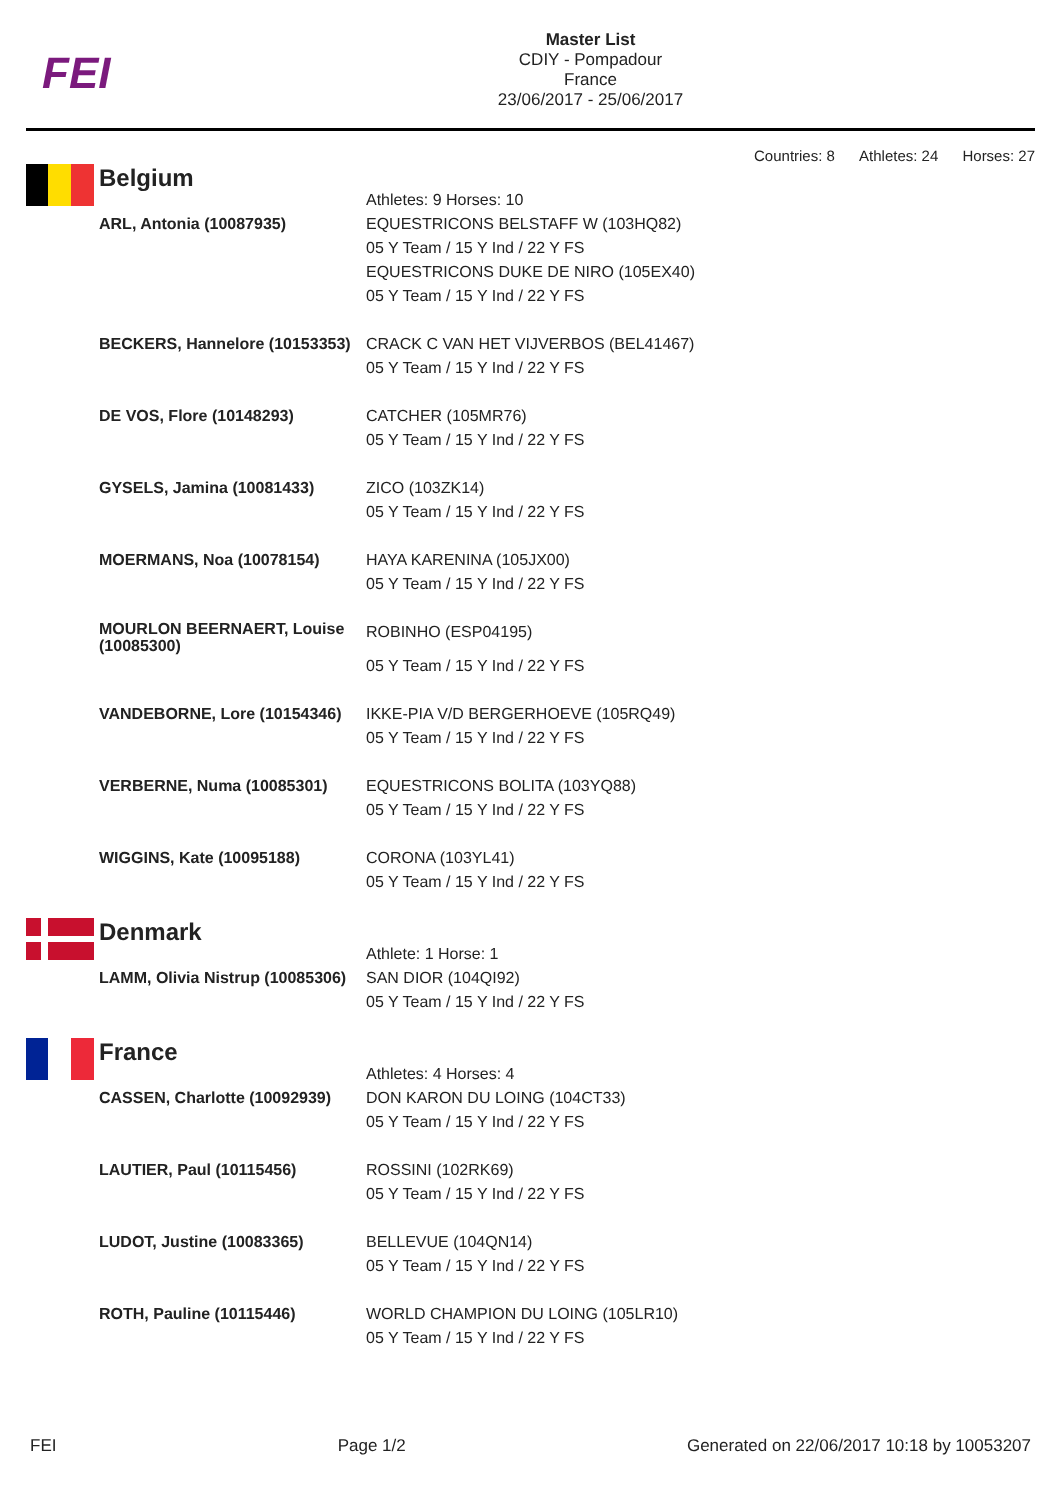FEI
Master List
CDIY - Pompadour
France
23/06/2017 - 25/06/2017
Countries: 8 Athletes: 24 Horses: 27
Belgium
| | Athletes: 9 Horses: 10 |
| ARL, Antonia (10087935) | EQUESTRICONS BELSTAFF W (103HQ82) 05 Y Team / 15 Y Ind / 22 Y FS EQUESTRICONS DUKE DE NIRO (105EX40) 05 Y Team / 15 Y Ind / 22 Y FS |
| BECKERS, Hannelore (10153353) | CRACK C VAN HET VIJVERBOS (BEL41467) 05 Y Team / 15 Y Ind / 22 Y FS |
| DE VOS, Flore (10148293) | CATCHER (105MR76) 05 Y Team / 15 Y Ind / 22 Y FS |
| GYSELS, Jamina (10081433) | ZICO (103ZK14) 05 Y Team / 15 Y Ind / 22 Y FS |
| MOERMANS, Noa (10078154) | HAYA KARENINA (105JX00) 05 Y Team / 15 Y Ind / 22 Y FS |
| MOURLON BEERNAERT, Louise (10085300) | ROBINHO (ESP04195) 05 Y Team / 15 Y Ind / 22 Y FS |
| VANDEBORNE, Lore (10154346) | IKKE-PIA V/D BERGERHOEVE (105RQ49) 05 Y Team / 15 Y Ind / 22 Y FS |
| VERBERNE, Numa (10085301) | EQUESTRICONS BOLITA (103YQ88) 05 Y Team / 15 Y Ind / 22 Y FS |
| WIGGINS, Kate (10095188) | CORONA (103YL41) 05 Y Team / 15 Y Ind / 22 Y FS |
Denmark
| | Athlete: 1 Horse: 1 |
| LAMM, Olivia Nistrup (10085306) | SAN DIOR (104QI92) 05 Y Team / 15 Y Ind / 22 Y FS |
France
| | Athletes: 4 Horses: 4 |
| CASSEN, Charlotte (10092939) | DON KARON DU LOING (104CT33) 05 Y Team / 15 Y Ind / 22 Y FS |
| LAUTIER, Paul (10115456) | ROSSINI (102RK69) 05 Y Team / 15 Y Ind / 22 Y FS |
| LUDOT, Justine (10083365) | BELLEVUE (104QN14) 05 Y Team / 15 Y Ind / 22 Y FS |
| ROTH, Pauline (10115446) | WORLD CHAMPION DU LOING (105LR10) 05 Y Team / 15 Y Ind / 22 Y FS |
FEI Page 1/2 Generated on 22/06/2017 10:18 by 10053207